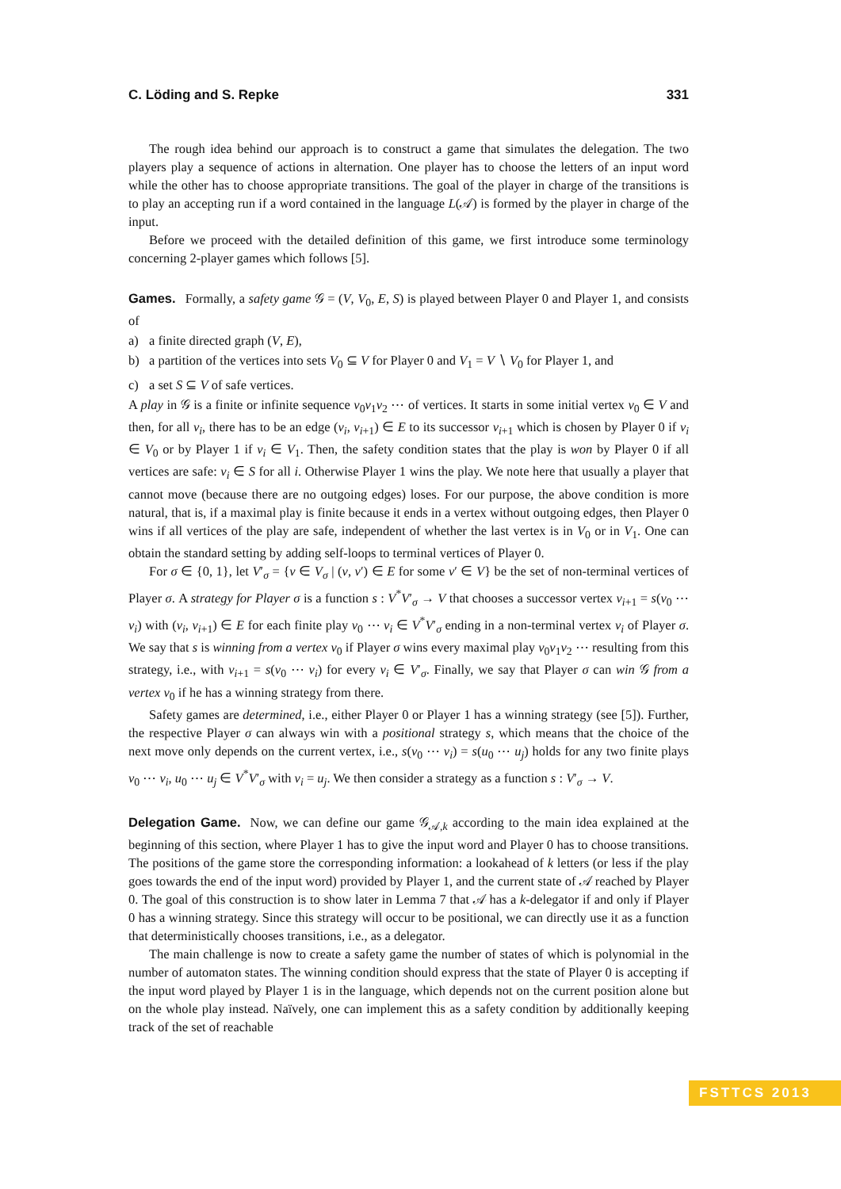C. Löding and S. Repke 331
The rough idea behind our approach is to construct a game that simulates the delegation. The two players play a sequence of actions in alternation. One player has to choose the letters of an input word while the other has to choose appropriate transitions. The goal of the player in charge of the transitions is to play an accepting run if a word contained in the language L(𝒜) is formed by the player in charge of the input.
Before we proceed with the detailed definition of this game, we first introduce some terminology concerning 2-player games which follows [5].
Games. Formally, a safety game 𝒢 = (V, V<sub>0</sub>, E, S) is played between Player 0 and Player 1, and consists of
a) a finite directed graph (V, E),
b) a partition of the vertices into sets V<sub>0</sub> ⊆ V for Player 0 and V<sub>1</sub> = V ∖ V<sub>0</sub> for Player 1, and
c) a set S ⊆ V of safe vertices.
A play in 𝒢 is a finite or infinite sequence v<sub>0</sub>v<sub>1</sub>v<sub>2</sub> ⋯ of vertices. It starts in some initial vertex v<sub>0</sub> ∈ V and then, for all v<sub>i</sub>, there has to be an edge (v<sub>i</sub>, v<sub>i+1</sub>) ∈ E to its successor v<sub>i+1</sub> which is chosen by Player 0 if v<sub>i</sub> ∈ V<sub>0</sub> or by Player 1 if v<sub>i</sub> ∈ V<sub>1</sub>. Then, the safety condition states that the play is won by Player 0 if all vertices are safe: v<sub>i</sub> ∈ S for all i. Otherwise Player 1 wins the play. We note here that usually a player that cannot move (because there are no outgoing edges) loses. For our purpose, the above condition is more natural, that is, if a maximal play is finite because it ends in a vertex without outgoing edges, then Player 0 wins if all vertices of the play are safe, independent of whether the last vertex is in V<sub>0</sub> or in V<sub>1</sub>. One can obtain the standard setting by adding self-loops to terminal vertices of Player 0.
For σ ∈ {0, 1}, let V′<sub>σ</sub> = {v ∈ V<sub>σ</sub> | (v, v′) ∈ E for some v′ ∈ V} be the set of non-terminal vertices of Player σ. A strategy for Player σ is a function s : V<sup>*</sup>V′<sub>σ</sub> → V that chooses a successor vertex v<sub>i+1</sub> = s(v<sub>0</sub> ⋯ v<sub>i</sub>) with (v<sub>i</sub>, v<sub>i+1</sub>) ∈ E for each finite play v<sub>0</sub> ⋯ v<sub>i</sub> ∈ V<sup>*</sup>V′<sub>σ</sub> ending in a non-terminal vertex v<sub>i</sub> of Player σ. We say that s is winning from a vertex v<sub>0</sub> if Player σ wins every maximal play v<sub>0</sub>v<sub>1</sub>v<sub>2</sub> ⋯ resulting from this strategy, i.e., with v<sub>i+1</sub> = s(v<sub>0</sub> ⋯ v<sub>i</sub>) for every v<sub>i</sub> ∈ V′<sub>σ</sub>. Finally, we say that Player σ can win 𝒢 from a vertex v<sub>0</sub> if he has a winning strategy from there.
Safety games are determined, i.e., either Player 0 or Player 1 has a winning strategy (see [5]). Further, the respective Player σ can always win with a positional strategy s, which means that the choice of the next move only depends on the current vertex, i.e., s(v<sub>0</sub> ⋯ v<sub>i</sub>) = s(u<sub>0</sub> ⋯ u<sub>j</sub>) holds for any two finite plays v<sub>0</sub> ⋯ v<sub>i</sub>, u<sub>0</sub> ⋯ u<sub>j</sub> ∈ V<sup>*</sup>V′<sub>σ</sub> with v<sub>i</sub> = u<sub>j</sub>. We then consider a strategy as a function s : V′<sub>σ</sub> → V.
Delegation Game. Now, we can define our game 𝒢<sub>𝒜,k</sub> according to the main idea explained at the beginning of this section, where Player 1 has to give the input word and Player 0 has to choose transitions. The positions of the game store the corresponding information: a lookahead of k letters (or less if the play goes towards the end of the input word) provided by Player 1, and the current state of 𝒜 reached by Player 0. The goal of this construction is to show later in Lemma 7 that 𝒜 has a k-delegator if and only if Player 0 has a winning strategy. Since this strategy will occur to be positional, we can directly use it as a function that deterministically chooses transitions, i.e., as a delegator.
The main challenge is now to create a safety game the number of states of which is polynomial in the number of automaton states. The winning condition should express that the state of Player 0 is accepting if the input word played by Player 1 is in the language, which depends not on the current position alone but on the whole play instead. Naïvely, one can implement this as a safety condition by additionally keeping track of the set of reachable
FSTTCS 2013